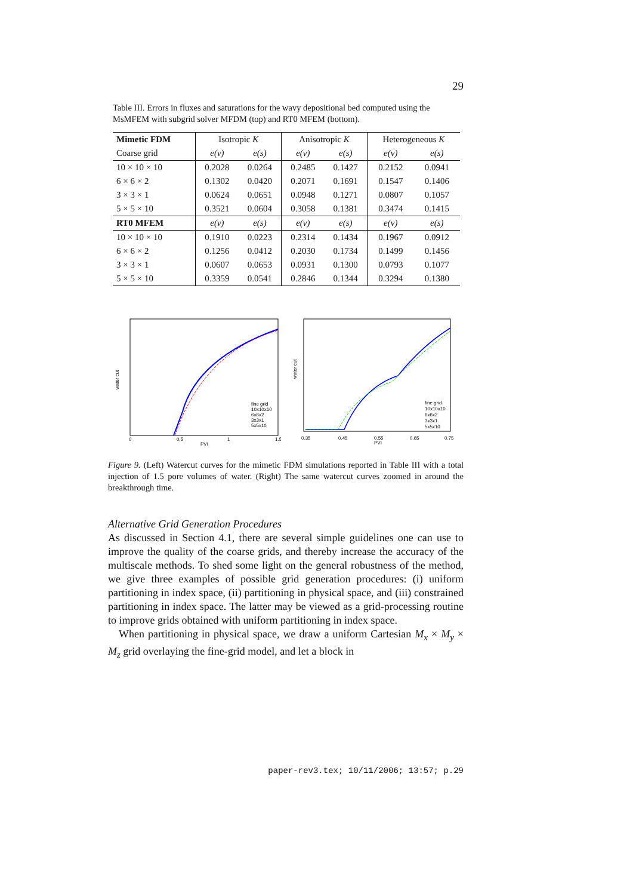29
Table III. Errors in fluxes and saturations for the wavy depositional bed computed using the MsMFEM with subgrid solver MFDM (top) and RT0 MFEM (bottom).
| Mimetic FDM | Isotropic K | | Anisotropic K | | Heterogeneous K | |
| Coarse grid | e(v) | e(s) | e(v) | e(s) | e(v) | e(s) |
| 10 × 10 × 10 | 0.2028 | 0.0264 | 0.2485 | 0.1427 | 0.2152 | 0.0941 |
| 6 × 6 × 2 | 0.1302 | 0.0420 | 0.2071 | 0.1691 | 0.1547 | 0.1406 |
| 3 × 3 × 1 | 0.0624 | 0.0651 | 0.0948 | 0.1271 | 0.0807 | 0.1057 |
| 5 × 5 × 10 | 0.3521 | 0.0604 | 0.3058 | 0.1381 | 0.3474 | 0.1415 |
| RT0 MFEM | e(v) | e(s) | e(v) | e(s) | e(v) | e(s) |
| 10 × 10 × 10 | 0.1910 | 0.0223 | 0.2314 | 0.1434 | 0.1967 | 0.0912 |
| 6 × 6 × 2 | 0.1256 | 0.0412 | 0.2030 | 0.1734 | 0.1499 | 0.1456 |
| 3 × 3 × 1 | 0.0607 | 0.0653 | 0.0931 | 0.1300 | 0.0793 | 0.1077 |
| 5 × 5 × 10 | 0.3359 | 0.0541 | 0.2846 | 0.1344 | 0.3294 | 0.1380 |
water cut
PVI
0
0.5
1
1.5
fine grid
10x10x10
6x6x2
3x3x1
5x5x10
water cut
PVI
0.35
0.45
0.55
0.65
0.75
fine grid
10x10x10
6x6x2
3x3x1
5x5x10
Figure 9. (Left) Watercut curves for the mimetic FDM simulations reported in Table III with a total injection of 1.5 pore volumes of water. (Right) The same watercut curves zoomed in around the breakthrough time.
Alternative Grid Generation Procedures
As discussed in Section 4.1, there are several simple guidelines one can use to improve the quality of the coarse grids, and thereby increase the accuracy of the multiscale methods. To shed some light on the general robustness of the method, we give three examples of possible grid generation procedures: (i) uniform partitioning in index space, (ii) partitioning in physical space, and (iii) constrained partitioning in index space. The latter may be viewed as a grid-processing routine to improve grids obtained with uniform partitioning in index space.
When partitioning in physical space, we draw a uniform Cartesian M<sub>x</sub> × M<sub>y</sub> × M<sub>z</sub> grid overlaying the fine-grid model, and let a block in
paper-rev3.tex; 10/11/2006; 13:57; p.29